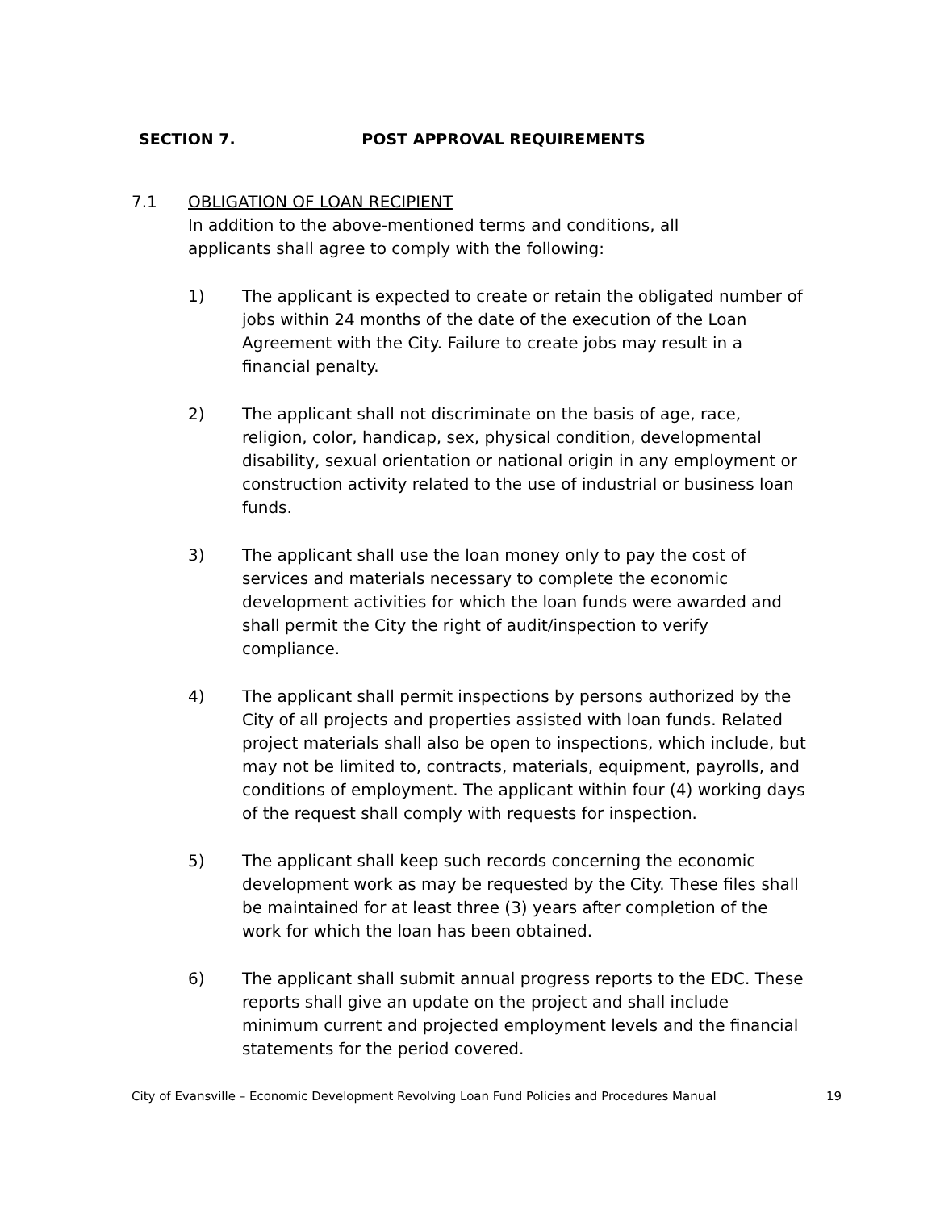SECTION 7. POST APPROVAL REQUIREMENTS
7.1 OBLIGATION OF LOAN RECIPIENT
In addition to the above-mentioned terms and conditions, all applicants shall agree to comply with the following:
1) The applicant is expected to create or retain the obligated number of jobs within 24 months of the date of the execution of the Loan Agreement with the City. Failure to create jobs may result in a financial penalty.
2) The applicant shall not discriminate on the basis of age, race, religion, color, handicap, sex, physical condition, developmental disability, sexual orientation or national origin in any employment or construction activity related to the use of industrial or business loan funds.
3) The applicant shall use the loan money only to pay the cost of services and materials necessary to complete the economic development activities for which the loan funds were awarded and shall permit the City the right of audit/inspection to verify compliance.
4) The applicant shall permit inspections by persons authorized by the City of all projects and properties assisted with loan funds. Related project materials shall also be open to inspections, which include, but may not be limited to, contracts, materials, equipment, payrolls, and conditions of employment. The applicant within four (4) working days of the request shall comply with requests for inspection.
5) The applicant shall keep such records concerning the economic development work as may be requested by the City. These files shall be maintained for at least three (3) years after completion of the work for which the loan has been obtained.
6) The applicant shall submit annual progress reports to the EDC. These reports shall give an update on the project and shall include minimum current and projected employment levels and the financial statements for the period covered.
City of Evansville – Economic Development Revolving Loan Fund Policies and Procedures Manual 19